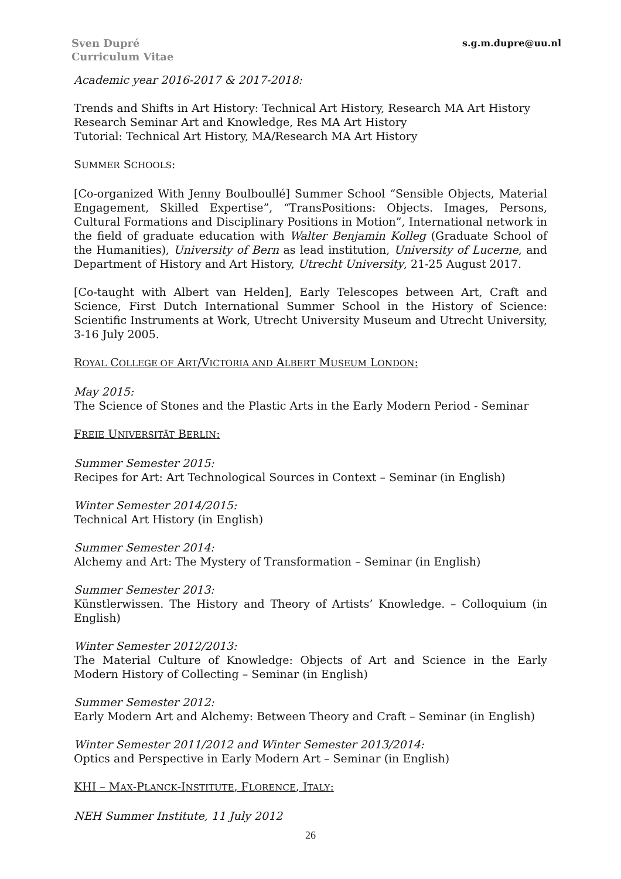Sven Dupré
Curriculum Vitae
s.g.m.dupre@uu.nl
Academic year 2016-2017 & 2017-2018:
Trends and Shifts in Art History: Technical Art History, Research MA Art History
Research Seminar Art and Knowledge, Res MA Art History
Tutorial: Technical Art History, MA/Research MA Art History
SUMMER SCHOOLS:
[Co-organized With Jenny Boulboullé] Summer School “Sensible Objects, Material Engagement, Skilled Expertise”, “TransPositions: Objects. Images, Persons, Cultural Formations and Disciplinary Positions in Motion”, International network in the field of graduate education with Walter Benjamin Kolleg (Graduate School of the Humanities), University of Bern as lead institution, University of Lucerne, and Department of History and Art History, Utrecht University, 21-25 August 2017.
[Co-taught with Albert van Helden], Early Telescopes between Art, Craft and Science, First Dutch International Summer School in the History of Science: Scientific Instruments at Work, Utrecht University Museum and Utrecht University, 3-16 July 2005.
ROYAL COLLEGE OF ART/VICTORIA AND ALBERT MUSEUM LONDON:
May 2015:
The Science of Stones and the Plastic Arts in the Early Modern Period - Seminar
FREIE UNIVERSITÄT BERLIN:
Summer Semester 2015:
Recipes for Art: Art Technological Sources in Context – Seminar (in English)
Winter Semester 2014/2015:
Technical Art History (in English)
Summer Semester 2014:
Alchemy and Art: The Mystery of Transformation – Seminar (in English)
Summer Semester 2013:
Künstlerwissen. The History and Theory of Artists’ Knowledge. – Colloquium (in English)
Winter Semester 2012/2013:
The Material Culture of Knowledge: Objects of Art and Science in the Early Modern History of Collecting – Seminar (in English)
Summer Semester 2012:
Early Modern Art and Alchemy: Between Theory and Craft – Seminar (in English)
Winter Semester 2011/2012 and Winter Semester 2013/2014:
Optics and Perspective in Early Modern Art – Seminar (in English)
KHI – MAX-PLANCK-INSTITUTE, FLORENCE, ITALY:
NEH Summer Institute, 11 July 2012
26